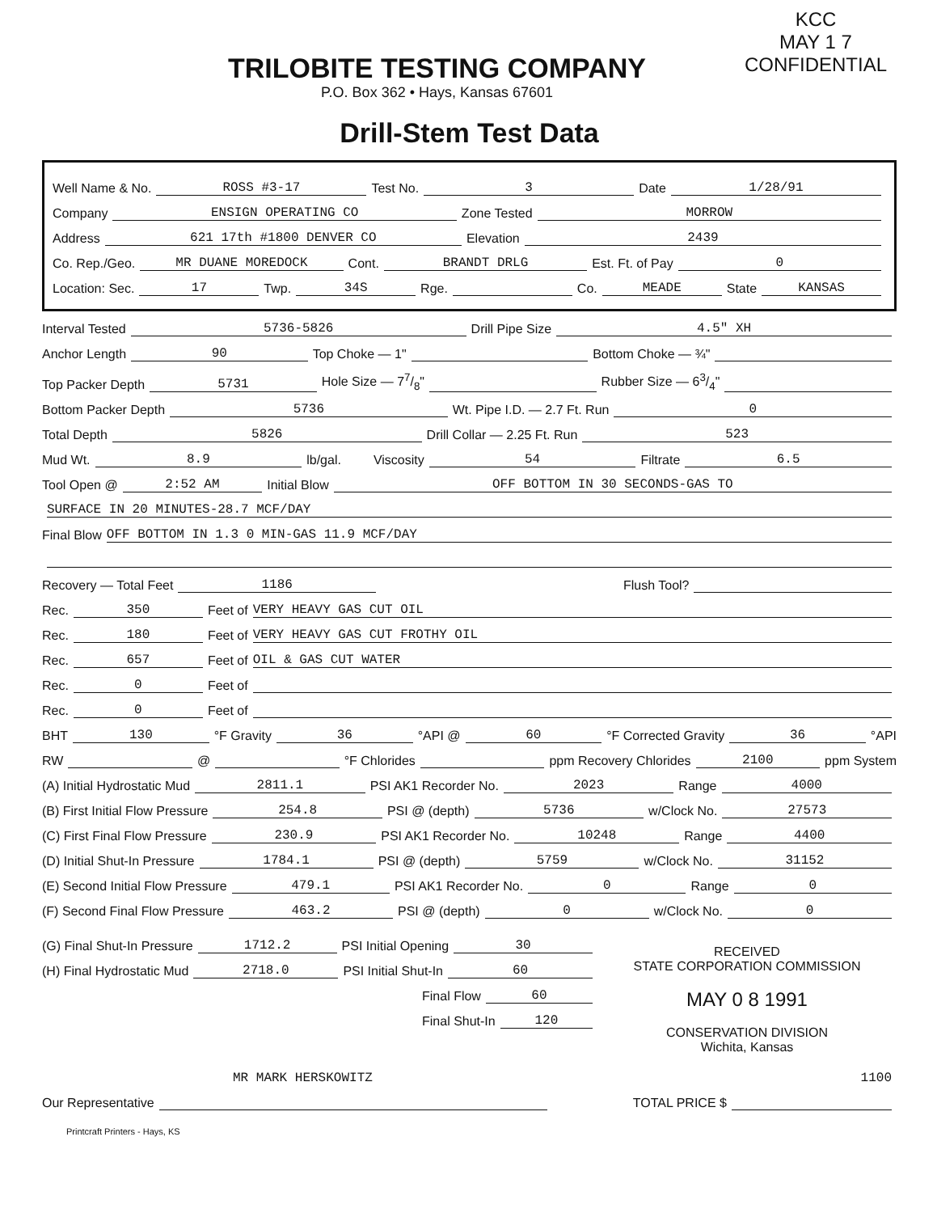TRILOBITE TESTING COMPANY
P.O. Box 362 • Hays, Kansas 67601
KCC
MAY 1 7
CONFIDENTIAL
Drill-Stem Test Data
Well Name & No. ROSS #3-17 Test No. 3 Date 1/28/91
Company ENSIGN OPERATING CO Zone Tested MORROW
Address 621 17th #1800 DENVER CO Elevation 2439
Co. Rep./Geo. MR DUANE MOREDOCK Cont. BRANDT DRLG Est. Ft. of Pay 0
Location: Sec. 17 Twp. 34S Rge. Co. MEADE State KANSAS
Interval Tested 5736-5826 Drill Pipe Size 4.5" XH
Anchor Length 90 Top Choke — 1" Bottom Choke — ¾"
Top Packer Depth 5731 Hole Size — 77/8" Rubber Size — 63/4"
Bottom Packer Depth 5736 Wt. Pipe I.D. — 2.7 Ft. Run 0
Total Depth 5826 Drill Collar — 2.25 Ft. Run 523
Mud Wt. 8.9 lb/gal. Viscosity 54 Filtrate 6.5
Tool Open @ 2:52 AM Initial Blow OFF BOTTOM IN 30 SECONDS-GAS TO
SURFACE IN 20 MINUTES-28.7 MCF/DAY
Final Blow OFF BOTTOM IN 1.3 0 MIN-GAS 11.9 MCF/DAY
Recovery — Total Feet 1186 Flush Tool?
Rec. 350 Feet of VERY HEAVY GAS CUT OIL
Rec. 180 Feet of VERY HEAVY GAS CUT FROTHY OIL
Rec. 657 Feet of OIL & GAS CUT WATER
Rec. 0 Feet of
Rec. 0 Feet of
BHT 130 °F Gravity 36 °API @ 60 °F Corrected Gravity 36 °API
RW @ °F Chlorides ppm Recovery Chlorides 2100 ppm System
(A) Initial Hydrostatic Mud 2811.1 PSI AK1 Recorder No. 2023 Range 4000
(B) First Initial Flow Pressure 254.8 PSI @ (depth) 5736 w/Clock No. 27573
(C) First Final Flow Pressure 230.9 PSI AK1 Recorder No. 10248 Range 4400
(D) Initial Shut-In Pressure 1784.1 PSI @ (depth) 5759 w/Clock No. 31152
(E) Second Initial Flow Pressure 479.1 PSI AK1 Recorder No. 0 Range 0
(F) Second Final Flow Pressure 463.2 PSI @ (depth) 0 w/Clock No. 0
(G) Final Shut-In Pressure 1712.2 PSI Initial Opening 30
(H) Final Hydrostatic Mud 2718.0 PSI Initial Shut-In 60
Final Flow 60
Final Shut-In 120
RECEIVED
STATE CORPORATION COMMISSION
MAY 0 8 1991
CONSERVATION DIVISION
Wichita, Kansas
MR MARK HERSKOWITZ 1100
Our Representative TOTAL PRICE $
Printcraft Printers - Hays, KS